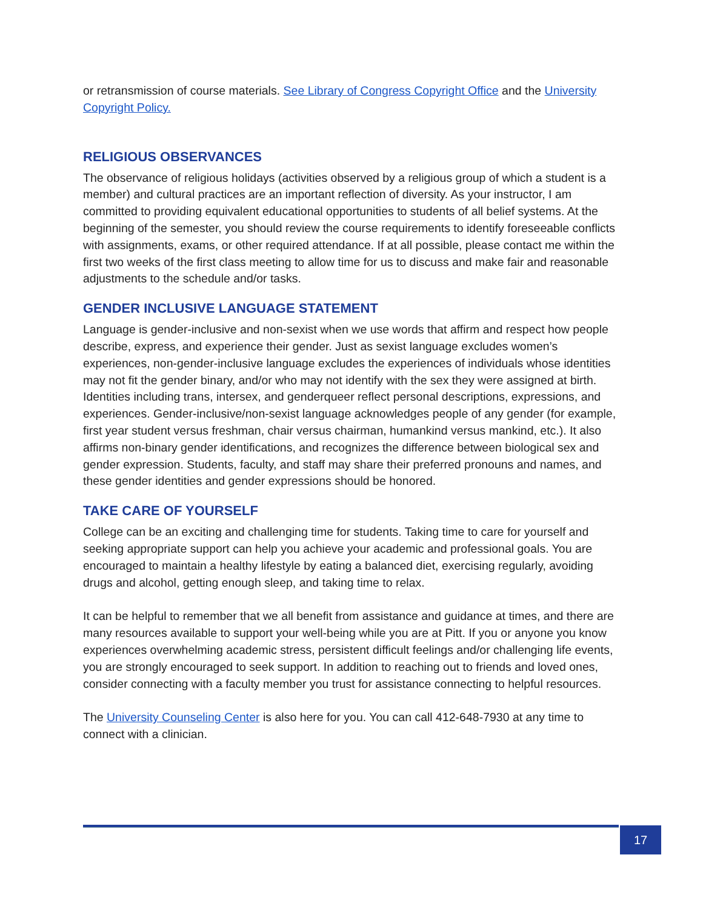or retransmission of course materials. See Library of Congress Copyright Office and the University Copyright Policy.
RELIGIOUS OBSERVANCES
The observance of religious holidays (activities observed by a religious group of which a student is a member) and cultural practices are an important reflection of diversity. As your instructor, I am committed to providing equivalent educational opportunities to students of all belief systems. At the beginning of the semester, you should review the course requirements to identify foreseeable conflicts with assignments, exams, or other required attendance. If at all possible, please contact me within the first two weeks of the first class meeting to allow time for us to discuss and make fair and reasonable adjustments to the schedule and/or tasks.
GENDER INCLUSIVE LANGUAGE STATEMENT
Language is gender-inclusive and non-sexist when we use words that affirm and respect how people describe, express, and experience their gender. Just as sexist language excludes women’s experiences, non-gender-inclusive language excludes the experiences of individuals whose identities may not fit the gender binary, and/or who may not identify with the sex they were assigned at birth. Identities including trans, intersex, and genderqueer reflect personal descriptions, expressions, and experiences. Gender-inclusive/non-sexist language acknowledges people of any gender (for example, first year student versus freshman, chair versus chairman, humankind versus mankind, etc.). It also affirms non-binary gender identifications, and recognizes the difference between biological sex and gender expression. Students, faculty, and staff may share their preferred pronouns and names, and these gender identities and gender expressions should be honored.
TAKE CARE OF YOURSELF
College can be an exciting and challenging time for students. Taking time to care for yourself and seeking appropriate support can help you achieve your academic and professional goals. You are encouraged to maintain a healthy lifestyle by eating a balanced diet, exercising regularly, avoiding drugs and alcohol, getting enough sleep, and taking time to relax.
It can be helpful to remember that we all benefit from assistance and guidance at times, and there are many resources available to support your well-being while you are at Pitt. If you or anyone you know experiences overwhelming academic stress, persistent difficult feelings and/or challenging life events, you are strongly encouraged to seek support. In addition to reaching out to friends and loved ones, consider connecting with a faculty member you trust for assistance connecting to helpful resources.
The University Counseling Center is also here for you. You can call 412-648-7930 at any time to connect with a clinician.
17